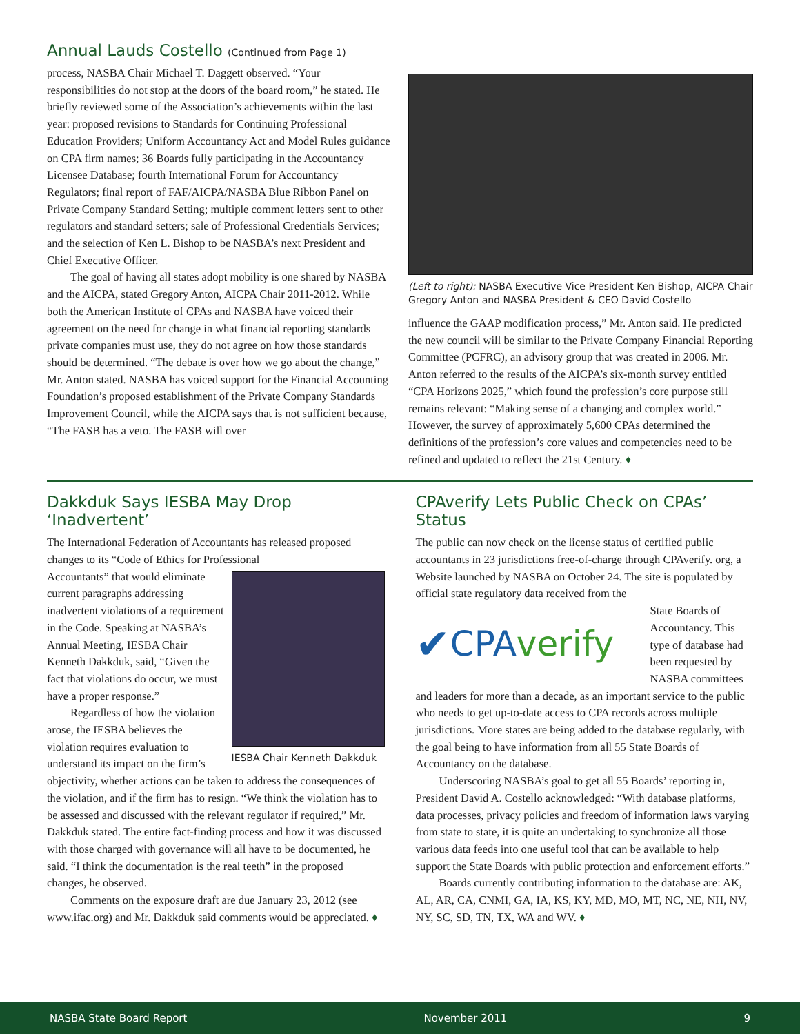Annual Lauds Costello (Continued from Page 1)
process, NASBA Chair Michael T. Daggett observed. “Your responsibilities do not stop at the doors of the board room,” he stated. He briefly reviewed some of the Association’s achievements within the last year: proposed revisions to Standards for Continuing Professional Education Providers; Uniform Accountancy Act and Model Rules guidance on CPA firm names; 36 Boards fully participating in the Accountancy Licensee Database; fourth International Forum for Accountancy Regulators; final report of FAF/AICPA/NASBA Blue Ribbon Panel on Private Company Standard Setting; multiple comment letters sent to other regulators and standard setters; sale of Professional Credentials Services; and the selection of Ken L. Bishop to be NASBA’s next President and Chief Executive Officer.
The goal of having all states adopt mobility is one shared by NASBA and the AICPA, stated Gregory Anton, AICPA Chair 2011-2012. While both the American Institute of CPAs and NASBA have voiced their agreement on the need for change in what financial reporting standards private companies must use, they do not agree on how those standards should be determined. “The debate is over how we go about the change,” Mr. Anton stated. NASBA has voiced support for the Financial Accounting Foundation’s proposed establishment of the Private Company Standards Improvement Council, while the AICPA says that is not sufficient because, “The FASB has a veto. The FASB will over
(Left to right): NASBA Executive Vice President Ken Bishop, AICPA Chair Gregory Anton and NASBA President & CEO David Costello
influence the GAAP modification process,” Mr. Anton said. He predicted the new council will be similar to the Private Company Financial Reporting Committee (PCFRC), an advisory group that was created in 2006. Mr. Anton referred to the results of the AICPA’s six-month survey entitled “CPA Horizons 2025,” which found the profession’s core purpose still remains relevant: “Making sense of a changing and complex world.” However, the survey of approximately 5,600 CPAs determined the definitions of the profession’s core values and competencies need to be refined and updated to reflect the 21st Century. ♦
Dakkduk Says IESBA May Drop ‘Inadvertent’
The International Federation of Accountants has released proposed changes to its “Code of Ethics for Professional
IESBA Chair Kenneth Dakkduk
Accountants” that would eliminate current paragraphs addressing inadvertent violations of a requirement in the Code. Speaking at NASBA’s Annual Meeting, IESBA Chair Kenneth Dakkduk, said, “Given the fact that violations do occur, we must have a proper response.”
Regardless of how the violation arose, the IESBA believes the violation requires evaluation to understand its impact on the firm’s objectivity, whether actions can be taken to address the consequences of the violation, and if the firm has to resign. “We think the violation has to be assessed and discussed with the relevant regulator if required,” Mr. Dakkduk stated. The entire fact-finding process and how it was discussed with those charged with governance will all have to be documented, he said. “I think the documentation is the real teeth” in the proposed changes, he observed.
Comments on the exposure draft are due January 23, 2012 (see www.ifac.org) and Mr. Dakkduk said comments would be appreciated. ♦
CPAverify Lets Public Check on CPAs’ Status
The public can now check on the license status of certified public accountants in 23 jurisdictions free-of-charge through CPAverify. org, a Website launched by NASBA on October 24. The site is populated by official state regulatory data received from the
✔ CPA verify
State Boards of Accountancy. This type of database had been requested by NASBA committees and leaders for more than a decade, as an important service to the public who needs to get up-to-date access to CPA records across multiple jurisdictions. More states are being added to the database regularly, with the goal being to have information from all 55 State Boards of Accountancy on the database.
Underscoring NASBA’s goal to get all 55 Boards’ reporting in, President David A. Costello acknowledged: “With database platforms, data processes, privacy policies and freedom of information laws varying from state to state, it is quite an undertaking to synchronize all those various data feeds into one useful tool that can be available to help support the State Boards with public protection and enforcement efforts.”
Boards currently contributing information to the database are: AK, AL, AR, CA, CNMI, GA, IA, KS, KY, MD, MO, MT, NC, NE, NH, NV, NY, SC, SD, TN, TX, WA and WV. ♦
NASBA State Board Report November 2011 9